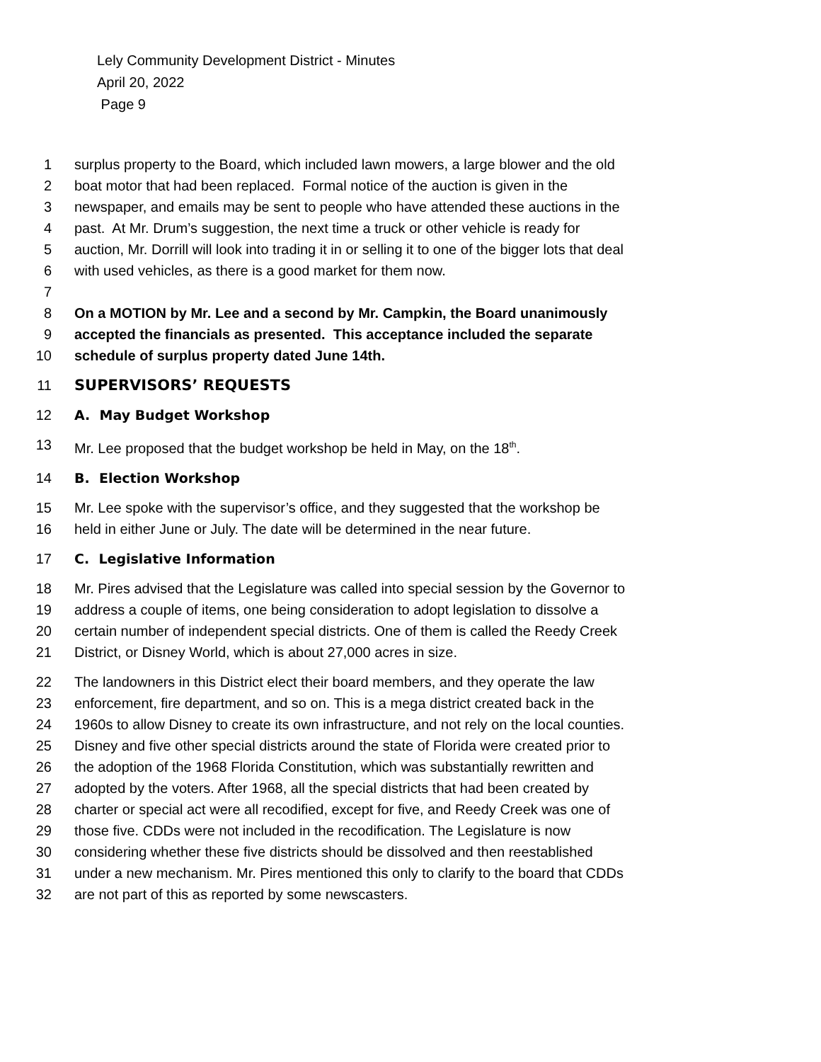Lely Community Development District - Minutes
April 20, 2022
Page 9
1 surplus property to the Board, which included lawn mowers, a large blower and the old
2 boat motor that had been replaced. Formal notice of the auction is given in the
3 newspaper, and emails may be sent to people who have attended these auctions in the
4 past. At Mr. Drum’s suggestion, the next time a truck or other vehicle is ready for
5 auction, Mr. Dorrill will look into trading it in or selling it to one of the bigger lots that deal
6 with used vehicles, as there is a good market for them now.
7
8 On a MOTION by Mr. Lee and a second by Mr. Campkin, the Board unanimously
9 accepted the financials as presented. This acceptance included the separate
10 schedule of surplus property dated June 14th.
11 SUPERVISORS’ REQUESTS
12 A. May Budget Workshop
13 Mr. Lee proposed that the budget workshop be held in May, on the 18<sup>th</sup>.
14 B. Election Workshop
15 Mr. Lee spoke with the supervisor’s office, and they suggested that the workshop be
16 held in either June or July. The date will be determined in the near future.
17 C. Legislative Information
18 Mr. Pires advised that the Legislature was called into special session by the Governor to
19 address a couple of items, one being consideration to adopt legislation to dissolve a
20 certain number of independent special districts. One of them is called the Reedy Creek
21 District, or Disney World, which is about 27,000 acres in size.
22 The landowners in this District elect their board members, and they operate the law
23 enforcement, fire department, and so on. This is a mega district created back in the
24 1960s to allow Disney to create its own infrastructure, and not rely on the local counties.
25 Disney and five other special districts around the state of Florida were created prior to
26 the adoption of the 1968 Florida Constitution, which was substantially rewritten and
27 adopted by the voters. After 1968, all the special districts that had been created by
28 charter or special act were all recodified, except for five, and Reedy Creek was one of
29 those five. CDDs were not included in the recodification. The Legislature is now
30 considering whether these five districts should be dissolved and then reestablished
31 under a new mechanism. Mr. Pires mentioned this only to clarify to the board that CDDs
32 are not part of this as reported by some newscasters.